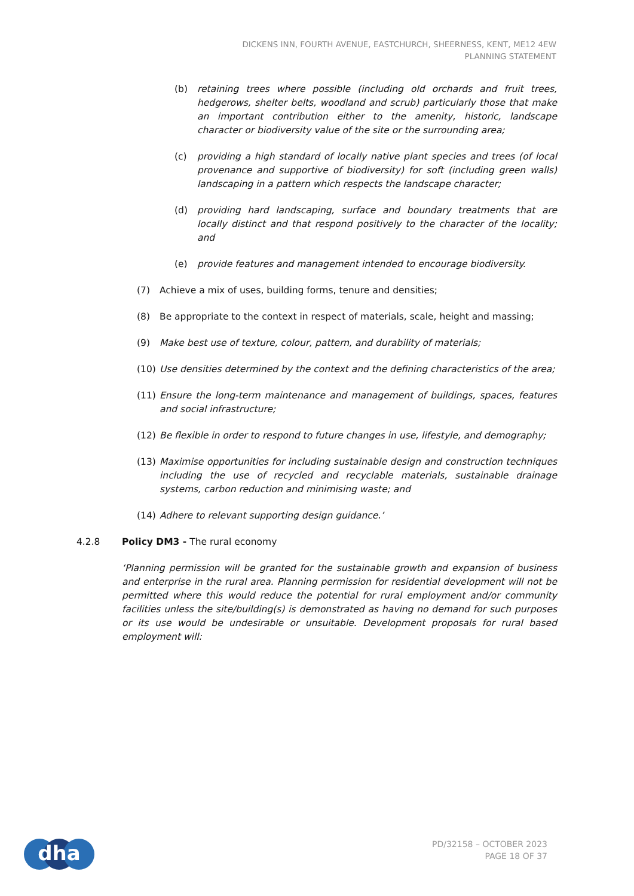DICKENS INN, FOURTH AVENUE, EASTCHURCH, SHEERNESS, KENT, ME12 4EW
PLANNING STATEMENT
(b) retaining trees where possible (including old orchards and fruit trees, hedgerows, shelter belts, woodland and scrub) particularly those that make an important contribution either to the amenity, historic, landscape character or biodiversity value of the site or the surrounding area;
(c) providing a high standard of locally native plant species and trees (of local provenance and supportive of biodiversity) for soft (including green walls) landscaping in a pattern which respects the landscape character;
(d) providing hard landscaping, surface and boundary treatments that are locally distinct and that respond positively to the character of the locality; and
(e) provide features and management intended to encourage biodiversity.
(7) Achieve a mix of uses, building forms, tenure and densities;
(8) Be appropriate to the context in respect of materials, scale, height and massing;
(9) Make best use of texture, colour, pattern, and durability of materials;
(10) Use densities determined by the context and the defining characteristics of the area;
(11) Ensure the long-term maintenance and management of buildings, spaces, features and social infrastructure;
(12) Be flexible in order to respond to future changes in use, lifestyle, and demography;
(13) Maximise opportunities for including sustainable design and construction techniques including the use of recycled and recyclable materials, sustainable drainage systems, carbon reduction and minimising waste; and
(14) Adhere to relevant supporting design guidance.’
4.2.8 Policy DM3 - The rural economy
‘Planning permission will be granted for the sustainable growth and expansion of business and enterprise in the rural area. Planning permission for residential development will not be permitted where this would reduce the potential for rural employment and/or community facilities unless the site/building(s) is demonstrated as having no demand for such purposes or its use would be undesirable or unsuitable. Development proposals for rural based employment will:
dha
PD/32158 – OCTOBER 2023
PAGE 18 OF 37